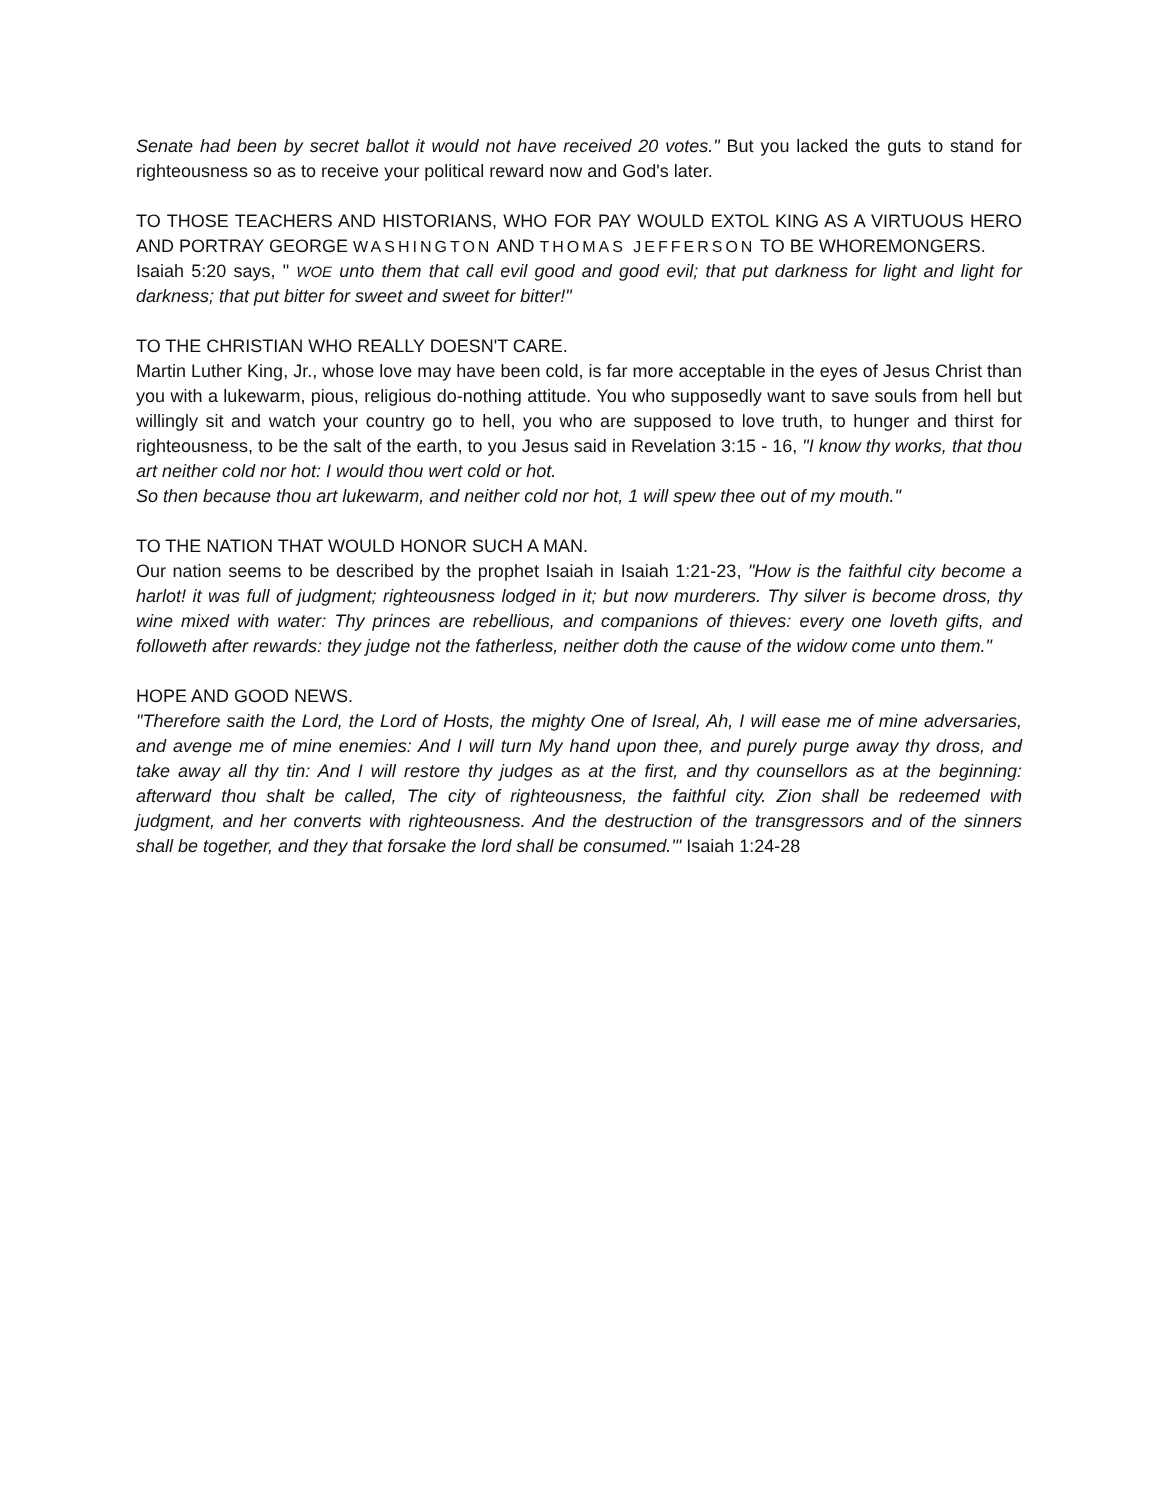Senate had been by secret ballot it would not have received 20 votes." But you lacked the guts to stand for righteousness so as to receive your political reward now and God's later.
TO THOSE TEACHERS AND HISTORIANS, WHO FOR PAY WOULD EXTOL KING AS A VIRTUOUS HERO AND PORTRAY GEORGE WASHINGTON AND THOMAS JEFFERSON TO BE WHOREMONGERS.
Isaiah 5:20 says, " WOE unto them that call evil good and good evil; that put darkness for light and light for darkness; that put bitter for sweet and sweet for bitter!"
TO THE CHRISTIAN WHO REALLY DOESN'T CARE.
Martin Luther King, Jr., whose love may have been cold, is far more acceptable in the eyes of Jesus Christ than you with a lukewarm, pious, religious do-nothing attitude. You who supposedly want to save souls from hell but willingly sit and watch your country go to hell, you who are supposed to love truth, to hunger and thirst for righteousness, to be the salt of the earth, to you Jesus said in Revelation 3:15 - 16, "I know thy works, that thou art neither cold nor hot: I would thou wert cold or hot.
So then because thou art lukewarm, and neither cold nor hot, 1 will spew thee out of my mouth."
TO THE NATION THAT WOULD HONOR SUCH A MAN.
Our nation seems to be described by the prophet Isaiah in Isaiah 1:21-23, "How is the faithful city become a harlot! it was full of judgment; righteousness lodged in it; but now murderers. Thy silver is become dross, thy wine mixed with water: Thy princes are rebellious, and companions of thieves: every one loveth gifts, and followeth after rewards: they judge not the fatherless, neither doth the cause of the widow come unto them."
HOPE AND GOOD NEWS.
"Therefore saith the Lord, the Lord of Hosts, the mighty One of Isreal, Ah, I will ease me of mine adversaries, and avenge me of mine enemies: And I will turn My hand upon thee, and purely purge away thy dross, and take away all thy tin: And I will restore thy judges as at the first, and thy counsellors as at the beginning: afterward thou shalt be called, The city of righteousness, the faithful city. Zion shall be redeemed with judgment, and her converts with righteousness. And the destruction of the transgressors and of the sinners shall be together, and they that forsake the lord shall be consumed.'" Isaiah 1:24-28